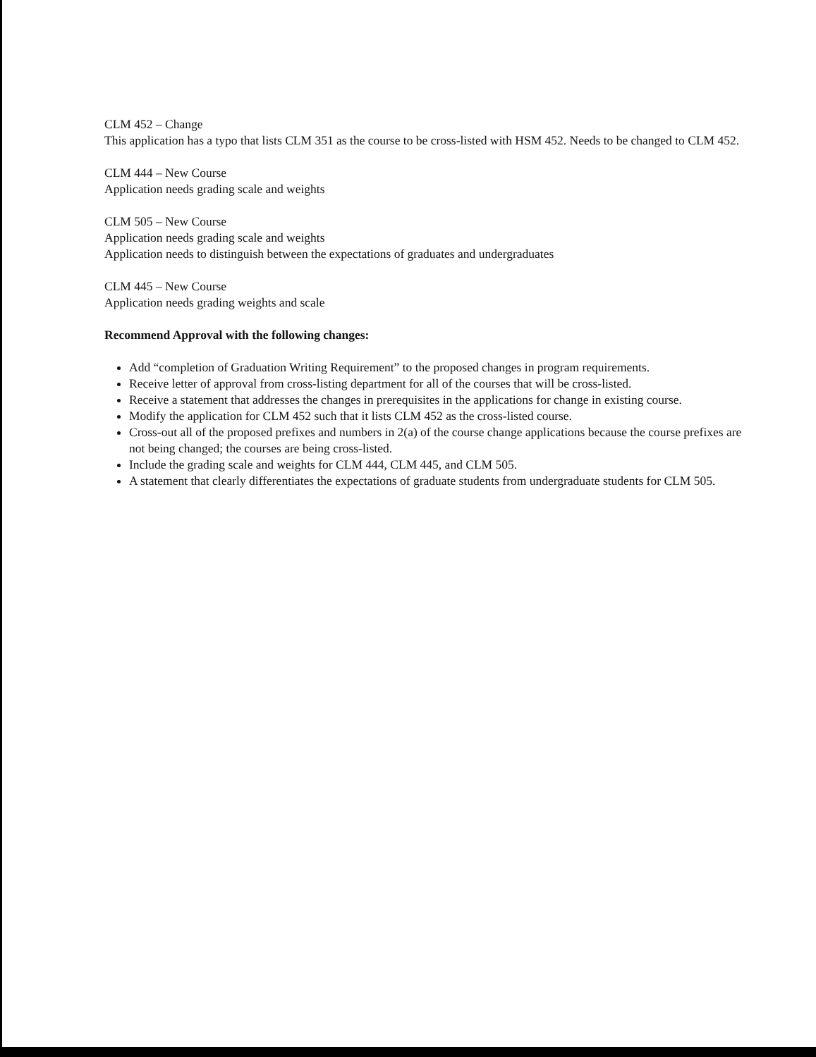CLM 452 – Change
This application has a typo that lists CLM 351 as the course to be cross-listed with HSM 452. Needs to be changed to CLM 452.
CLM 444 – New Course
Application needs grading scale and weights
CLM 505 – New Course
Application needs grading scale and weights
Application needs to distinguish between the expectations of graduates and undergraduates
CLM 445 – New Course
Application needs grading weights and scale
Recommend Approval with the following changes:
Add “completion of Graduation Writing Requirement” to the proposed changes in program requirements.
Receive letter of approval from cross-listing department for all of the courses that will be cross-listed.
Receive a statement that addresses the changes in prerequisites in the applications for change in existing course.
Modify the application for CLM 452 such that it lists CLM 452 as the cross-listed course.
Cross-out all of the proposed prefixes and numbers in 2(a) of the course change applications because the course prefixes are not being changed; the courses are being cross-listed.
Include the grading scale and weights for CLM 444, CLM 445, and CLM 505.
A statement that clearly differentiates the expectations of graduate students from undergraduate students for CLM 505.